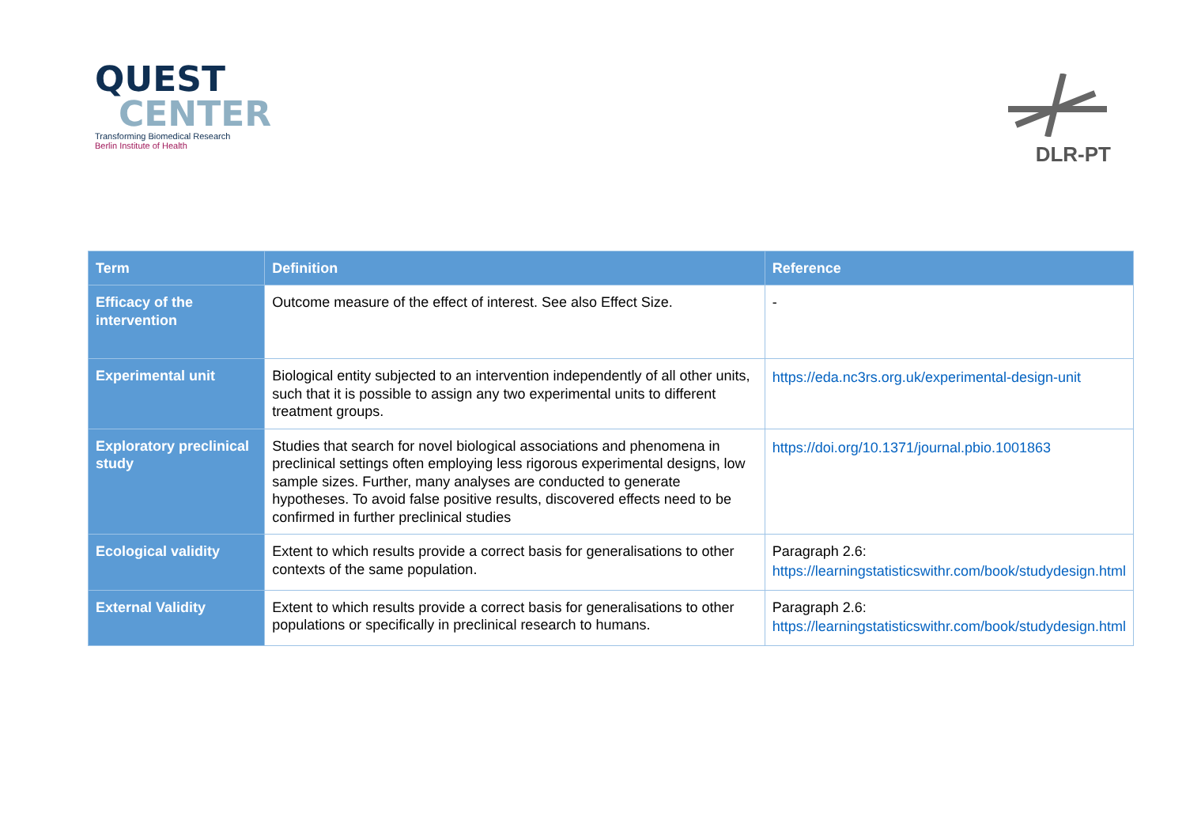QUEST
CENTER
Transforming Biomedical Research
Berlin Institute of Health
DLR-PT
| Term | Definition | Reference |
| --- | --- | --- |
| Efficacy of the intervention | Outcome measure of the effect of interest. See also Effect Size. | - |
| Experimental unit | Biological entity subjected to an intervention independently of all other units, such that it is possible to assign any two experimental units to different treatment groups. | https://eda.nc3rs.org.uk/experimental-design-unit |
| Exploratory preclinical study | Studies that search for novel biological associations and phenomena in preclinical settings often employing less rigorous experimental designs, low sample sizes. Further, many analyses are conducted to generate hypotheses. To avoid false positive results, discovered effects need to be confirmed in further preclinical studies | https://doi.org/10.1371/journal.pbio.1001863 |
| Ecological validity | Extent to which results provide a correct basis for generalisations to other contexts of the same population. | Paragraph 2.6: https://learningstatisticswithr.com/book/studydesign.html |
| External Validity | Extent to which results provide a correct basis for generalisations to other populations or specifically in preclinical research to humans. | Paragraph 2.6: https://learningstatisticswithr.com/book/studydesign.html |